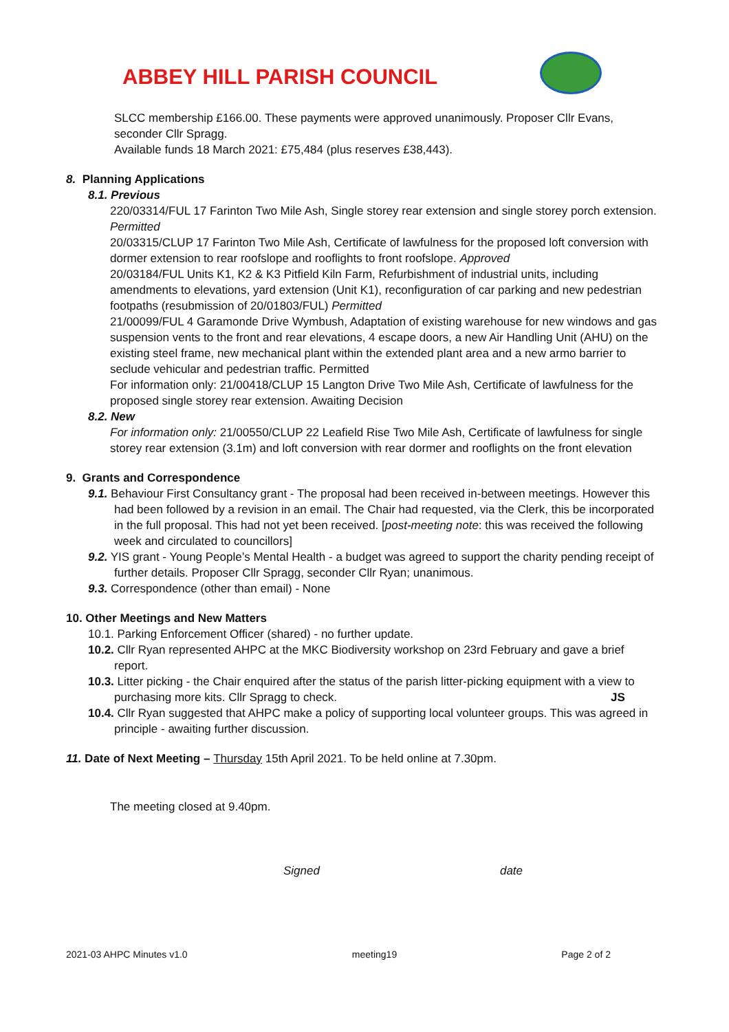ABBEY HILL PARISH COUNCIL
SLCC membership £166.00. These payments were approved unanimously. Proposer Cllr Evans, seconder Cllr Spragg.
Available funds 18 March 2021: £75,484 (plus reserves £38,443).
8. Planning Applications
8.1. Previous
220/03314/FUL 17 Farinton Two Mile Ash, Single storey rear extension and single storey porch extension. Permitted
20/03315/CLUP 17 Farinton Two Mile Ash, Certificate of lawfulness for the proposed loft conversion with dormer extension to rear roofslope and rooflights to front roofslope. Approved
20/03184/FUL Units K1, K2 & K3 Pitfield Kiln Farm, Refurbishment of industrial units, including amendments to elevations, yard extension (Unit K1), reconfiguration of car parking and new pedestrian footpaths (resubmission of 20/01803/FUL) Permitted
21/00099/FUL 4 Garamonde Drive Wymbush, Adaptation of existing warehouse for new windows and gas suspension vents to the front and rear elevations, 4 escape doors, a new Air Handling Unit (AHU) on the existing steel frame, new mechanical plant within the extended plant area and a new armo barrier to seclude vehicular and pedestrian traffic. Permitted
For information only: 21/00418/CLUP 15 Langton Drive Two Mile Ash, Certificate of lawfulness for the proposed single storey rear extension. Awaiting Decision
8.2. New
For information only: 21/00550/CLUP 22 Leafield Rise Two Mile Ash, Certificate of lawfulness for single storey rear extension (3.1m) and loft conversion with rear dormer and rooflights on the front elevation
9. Grants and Correspondence
9.1. Behaviour First Consultancy grant - The proposal had been received in-between meetings. However this had been followed by a revision in an email. The Chair had requested, via the Clerk, this be incorporated in the full proposal. This had not yet been received. [post-meeting note: this was received the following week and circulated to councillors]
9.2. YIS grant - Young People’s Mental Health - a budget was agreed to support the charity pending receipt of further details. Proposer Cllr Spragg, seconder Cllr Ryan; unanimous.
9.3. Correspondence (other than email) - None
10. Other Meetings and New Matters
10.1. Parking Enforcement Officer (shared) - no further update.
10.2. Cllr Ryan represented AHPC at the MKC Biodiversity workshop on 23rd February and gave a brief report.
10.3. Litter picking - the Chair enquired after the status of the parish litter-picking equipment with a view to purchasing more kits. Cllr Spragg to check. JS
10.4. Cllr Ryan suggested that AHPC make a policy of supporting local volunteer groups. This was agreed in principle - awaiting further discussion.
11. Date of Next Meeting – Thursday 15th April 2021. To be held online at 7.30pm.
The meeting closed at 9.40pm.
Signed date
2021-03 AHPC Minutes v1.0 meeting19 Page 2 of 2